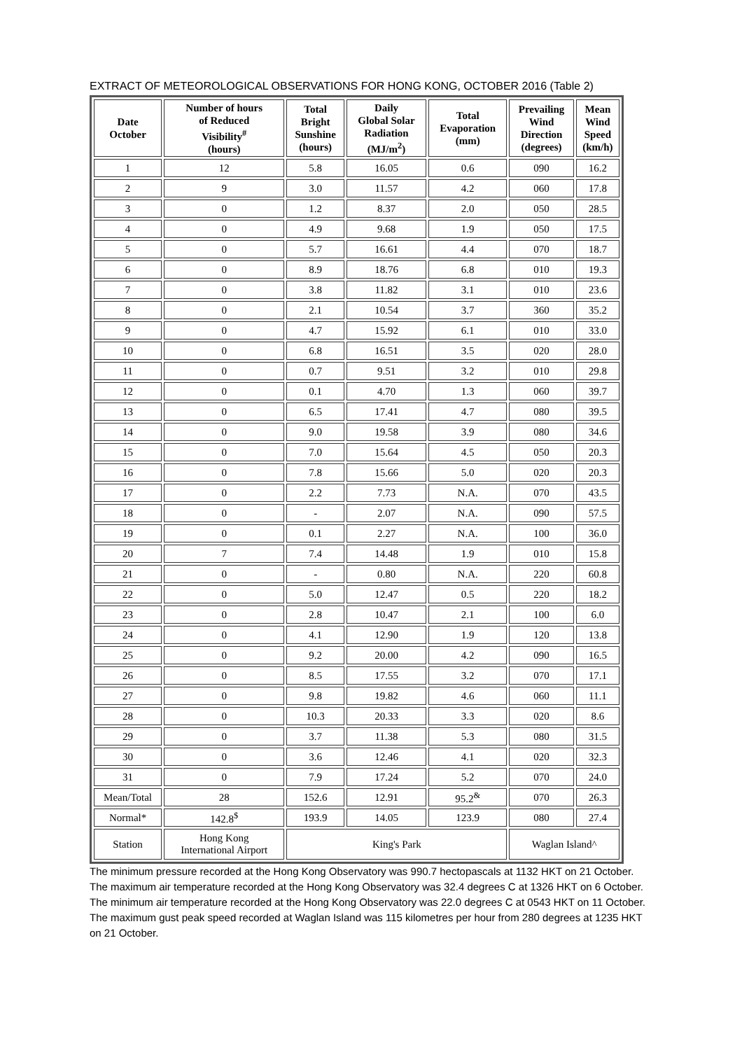EXTRACT OF METEOROLOGICAL OBSERVATIONS FOR HONG KONG, OCTOBER 2016 (Table 2)
| Date October | Number of hours of Reduced Visibility<sup>#</sup> (hours) | Total Bright Sunshine (hours) | Daily Global Solar Radiation (MJ/m<sup>2</sup>) | Total Evaporation (mm) | Prevailing Wind Direction (degrees) | Mean Wind Speed (km/h) |
| --- | --- | --- | --- | --- | --- | --- |
| 1 | 12 | 5.8 | 16.05 | 0.6 | 090 | 16.2 |
| 2 | 9 | 3.0 | 11.57 | 4.2 | 060 | 17.8 |
| 3 | 0 | 1.2 | 8.37 | 2.0 | 050 | 28.5 |
| 4 | 0 | 4.9 | 9.68 | 1.9 | 050 | 17.5 |
| 5 | 0 | 5.7 | 16.61 | 4.4 | 070 | 18.7 |
| 6 | 0 | 8.9 | 18.76 | 6.8 | 010 | 19.3 |
| 7 | 0 | 3.8 | 11.82 | 3.1 | 010 | 23.6 |
| 8 | 0 | 2.1 | 10.54 | 3.7 | 360 | 35.2 |
| 9 | 0 | 4.7 | 15.92 | 6.1 | 010 | 33.0 |
| 10 | 0 | 6.8 | 16.51 | 3.5 | 020 | 28.0 |
| 11 | 0 | 0.7 | 9.51 | 3.2 | 010 | 29.8 |
| 12 | 0 | 0.1 | 4.70 | 1.3 | 060 | 39.7 |
| 13 | 0 | 6.5 | 17.41 | 4.7 | 080 | 39.5 |
| 14 | 0 | 9.0 | 19.58 | 3.9 | 080 | 34.6 |
| 15 | 0 | 7.0 | 15.64 | 4.5 | 050 | 20.3 |
| 16 | 0 | 7.8 | 15.66 | 5.0 | 020 | 20.3 |
| 17 | 0 | 2.2 | 7.73 | N.A. | 070 | 43.5 |
| 18 | 0 | - | 2.07 | N.A. | 090 | 57.5 |
| 19 | 0 | 0.1 | 2.27 | N.A. | 100 | 36.0 |
| 20 | 7 | 7.4 | 14.48 | 1.9 | 010 | 15.8 |
| 21 | 0 | - | 0.80 | N.A. | 220 | 60.8 |
| 22 | 0 | 5.0 | 12.47 | 0.5 | 220 | 18.2 |
| 23 | 0 | 2.8 | 10.47 | 2.1 | 100 | 6.0 |
| 24 | 0 | 4.1 | 12.90 | 1.9 | 120 | 13.8 |
| 25 | 0 | 9.2 | 20.00 | 4.2 | 090 | 16.5 |
| 26 | 0 | 8.5 | 17.55 | 3.2 | 070 | 17.1 |
| 27 | 0 | 9.8 | 19.82 | 4.6 | 060 | 11.1 |
| 28 | 0 | 10.3 | 20.33 | 3.3 | 020 | 8.6 |
| 29 | 0 | 3.7 | 11.38 | 5.3 | 080 | 31.5 |
| 30 | 0 | 3.6 | 12.46 | 4.1 | 020 | 32.3 |
| 31 | 0 | 7.9 | 17.24 | 5.2 | 070 | 24.0 |
| Mean/Total | 28 | 152.6 | 12.91 | 95.2<sup>&</sup> | 070 | 26.3 |
| Normal* | 142.8<sup>$</sup> | 193.9 | 14.05 | 123.9 | 080 | 27.4 |
| Station | Hong Kong International Airport | King's Park | | | Waglan Island^ | |
The minimum pressure recorded at the Hong Kong Observatory was 990.7 hectopascals at 1132 HKT on 21 October.
The maximum air temperature recorded at the Hong Kong Observatory was 32.4 degrees C at 1326 HKT on 6 October.
The minimum air temperature recorded at the Hong Kong Observatory was 22.0 degrees C at 0543 HKT on 11 October.
The maximum gust peak speed recorded at Waglan Island was 115 kilometres per hour from 280 degrees at 1235 HKT on 21 October.